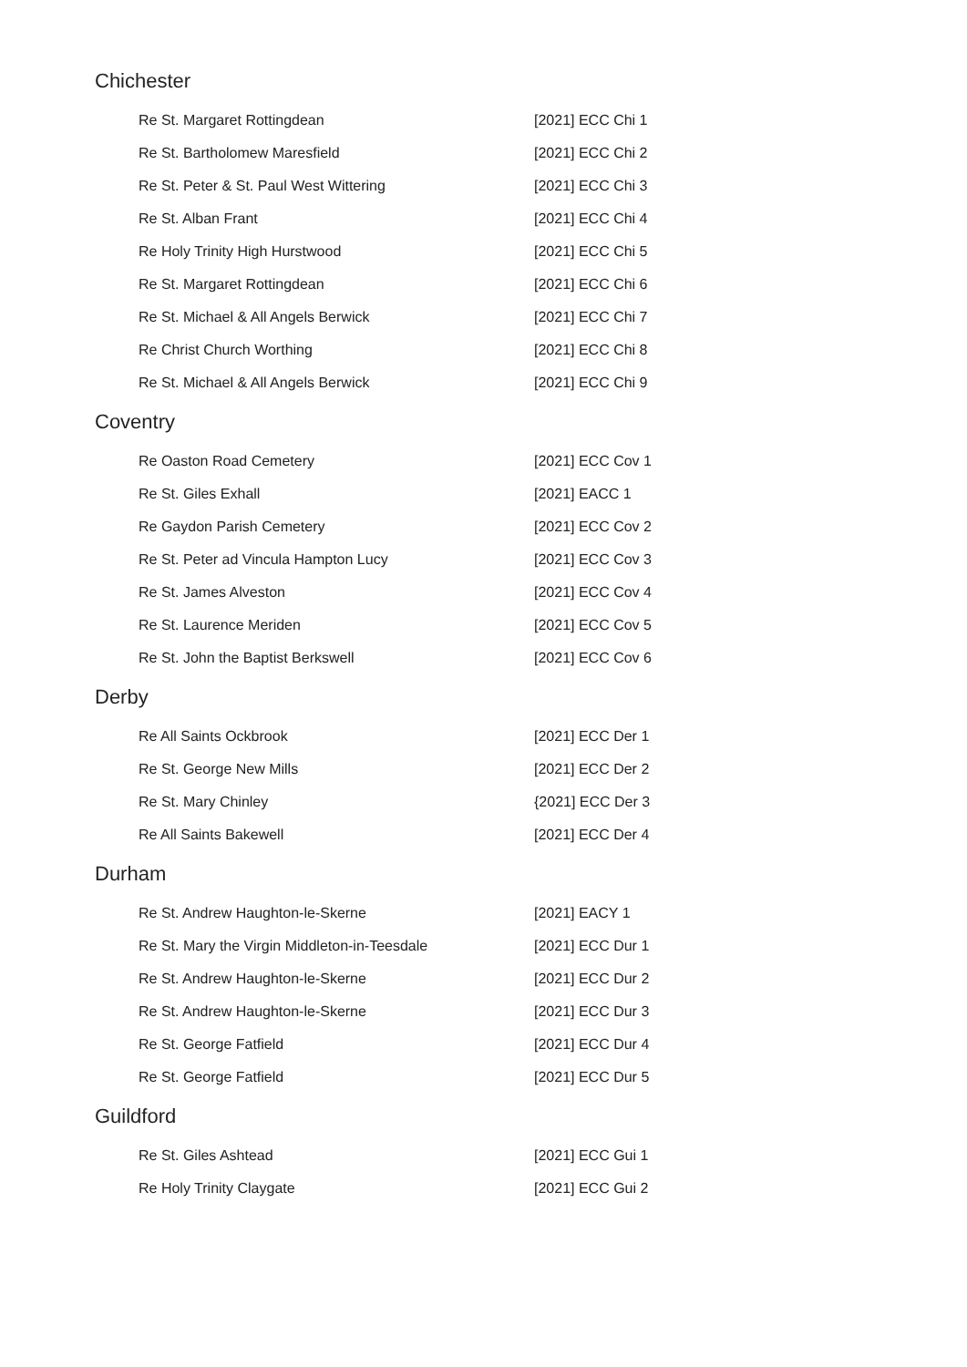Chichester
| Re St. Margaret Rottingdean | [2021] ECC Chi 1 |
| Re St. Bartholomew Maresfield | [2021] ECC Chi 2 |
| Re St. Peter & St. Paul West Wittering | [2021] ECC Chi 3 |
| Re St. Alban Frant | [2021] ECC Chi 4 |
| Re Holy Trinity High Hurstwood | [2021] ECC Chi 5 |
| Re St. Margaret Rottingdean | [2021] ECC Chi 6 |
| Re St. Michael & All Angels Berwick | [2021] ECC Chi 7 |
| Re Christ Church Worthing | [2021] ECC Chi 8 |
| Re St. Michael & All Angels Berwick | [2021] ECC Chi 9 |
Coventry
| Re Oaston Road Cemetery | [2021] ECC Cov 1 |
| Re St. Giles Exhall | [2021] EACC 1 |
| Re Gaydon Parish Cemetery | [2021] ECC Cov 2 |
| Re St. Peter ad Vincula Hampton Lucy | [2021] ECC Cov 3 |
| Re St. James Alveston | [2021] ECC Cov 4 |
| Re St. Laurence Meriden | [2021] ECC Cov 5 |
| Re St. John the Baptist Berkswell | [2021] ECC Cov 6 |
Derby
| Re All Saints Ockbrook | [2021] ECC Der 1 |
| Re St. George New Mills | [2021] ECC Der 2 |
| Re St. Mary Chinley | {2021] ECC Der 3 |
| Re All Saints Bakewell | [2021] ECC Der 4 |
Durham
| Re St. Andrew Haughton-le-Skerne | [2021] EACY 1 |
| Re St. Mary the Virgin Middleton-in-Teesdale | [2021] ECC Dur 1 |
| Re St. Andrew Haughton-le-Skerne | [2021] ECC Dur 2 |
| Re St. Andrew Haughton-le-Skerne | [2021] ECC Dur 3 |
| Re St. George Fatfield | [2021] ECC Dur 4 |
| Re St. George Fatfield | [2021] ECC Dur 5 |
Guildford
| Re St. Giles Ashtead | [2021] ECC Gui 1 |
| Re Holy Trinity Claygate | [2021] ECC Gui 2 |